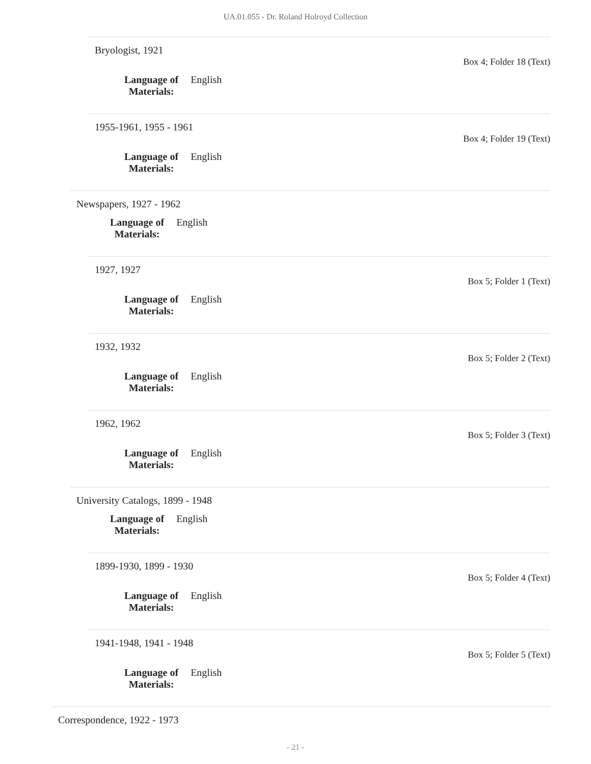UA.01.055 - Dr. Roland Holroyd Collection
Bryologist, 1921
Box 4; Folder 18 (Text)
Language of
Materials:
English
1955-1961, 1955 - 1961
Box 4; Folder 19 (Text)
Language of
Materials:
English
Newspapers, 1927 - 1962
Language of
Materials:
English
1927, 1927
Box 5; Folder 1 (Text)
Language of
Materials:
English
1932, 1932
Box 5; Folder 2 (Text)
Language of
Materials:
English
1962, 1962
Box 5; Folder 3 (Text)
Language of
Materials:
English
University Catalogs, 1899 - 1948
Language of
Materials:
English
1899-1930, 1899 - 1930
Box 5; Folder 4 (Text)
Language of
Materials:
English
1941-1948, 1941 - 1948
Box 5; Folder 5 (Text)
Language of
Materials:
English
Correspondence, 1922 - 1973
- 21 -